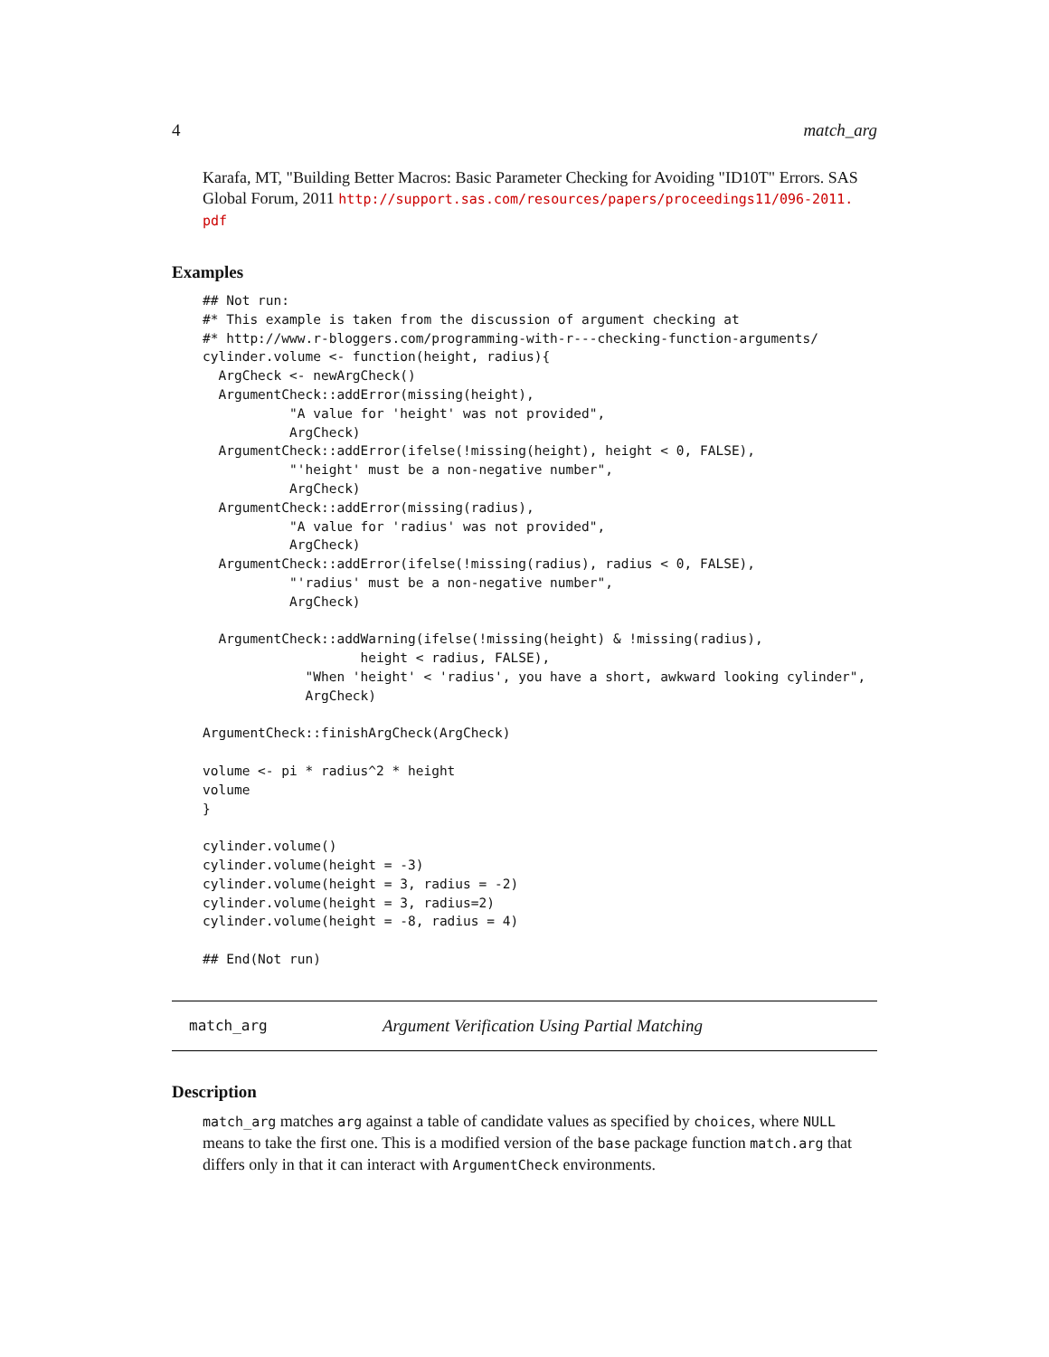4 match_arg
Karafa, MT, "Building Better Macros: Basic Parameter Checking for Avoiding "ID10T" Errors. SAS Global Forum, 2011 http://support.sas.com/resources/papers/proceedings11/096-2011.
pdf
Examples
## Not run:
#* This example is taken from the discussion of argument checking at
#* http://www.r-bloggers.com/programming-with-r---checking-function-arguments/
cylinder.volume <- function(height, radius){
  ArgCheck <- newArgCheck()
  ArgumentCheck::addError(missing(height),
           "A value for 'height' was not provided",
           ArgCheck)
  ArgumentCheck::addError(ifelse(!missing(height), height < 0, FALSE),
           "'height' must be a non-negative number",
           ArgCheck)
  ArgumentCheck::addError(missing(radius),
           "A value for 'radius' was not provided",
           ArgCheck)
  ArgumentCheck::addError(ifelse(!missing(radius), radius < 0, FALSE),
           "'radius' must be a non-negative number",
           ArgCheck)

  ArgumentCheck::addWarning(ifelse(!missing(height) & !missing(radius),
                    height < radius, FALSE),
             "When 'height' < 'radius', you have a short, awkward looking cylinder",
             ArgCheck)

ArgumentCheck::finishArgCheck(ArgCheck)

volume <- pi * radius^2 * height
volume
}

cylinder.volume()
cylinder.volume(height = -3)
cylinder.volume(height = 3, radius = -2)
cylinder.volume(height = 3, radius=2)
cylinder.volume(height = -8, radius = 4)

## End(Not run)
match_arg Argument Verification Using Partial Matching
Description
match_arg matches arg against a table of candidate values as specified by choices, where NULL means to take the first one. This is a modified version of the base package function match.arg that differs only in that it can interact with ArgumentCheck environments.